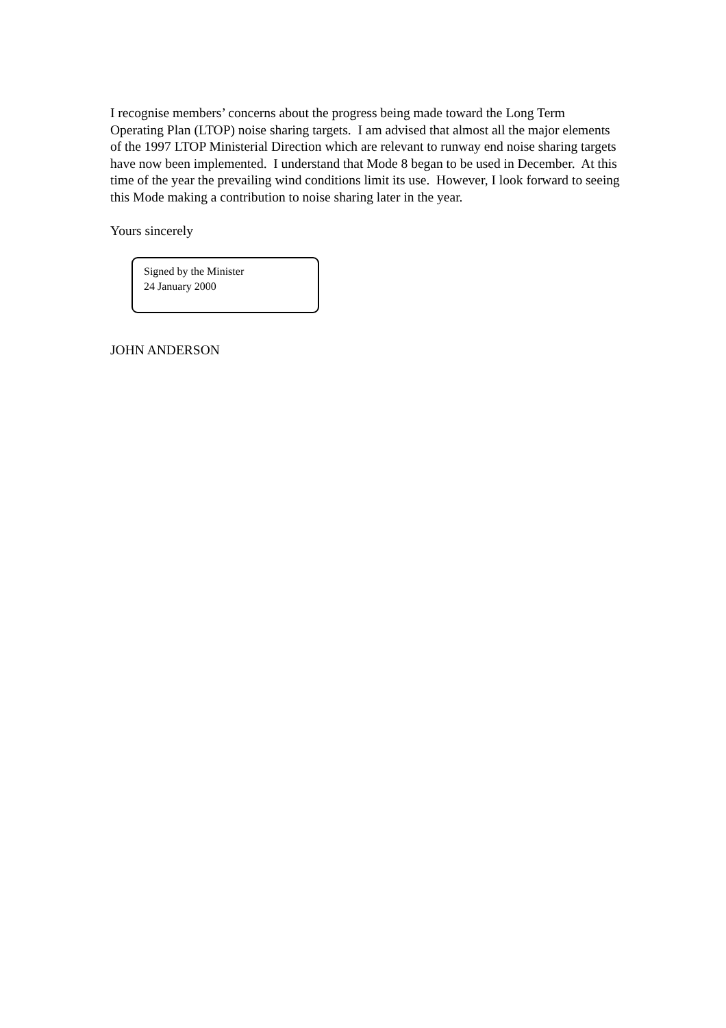I recognise members’ concerns about the progress being made toward the Long Term Operating Plan (LTOP) noise sharing targets. I am advised that almost all the major elements of the 1997 LTOP Ministerial Direction which are relevant to runway end noise sharing targets have now been implemented. I understand that Mode 8 began to be used in December. At this time of the year the prevailing wind conditions limit its use. However, I look forward to seeing this Mode making a contribution to noise sharing later in the year.
Yours sincerely
Signed by the Minister
24 January 2000
JOHN ANDERSON